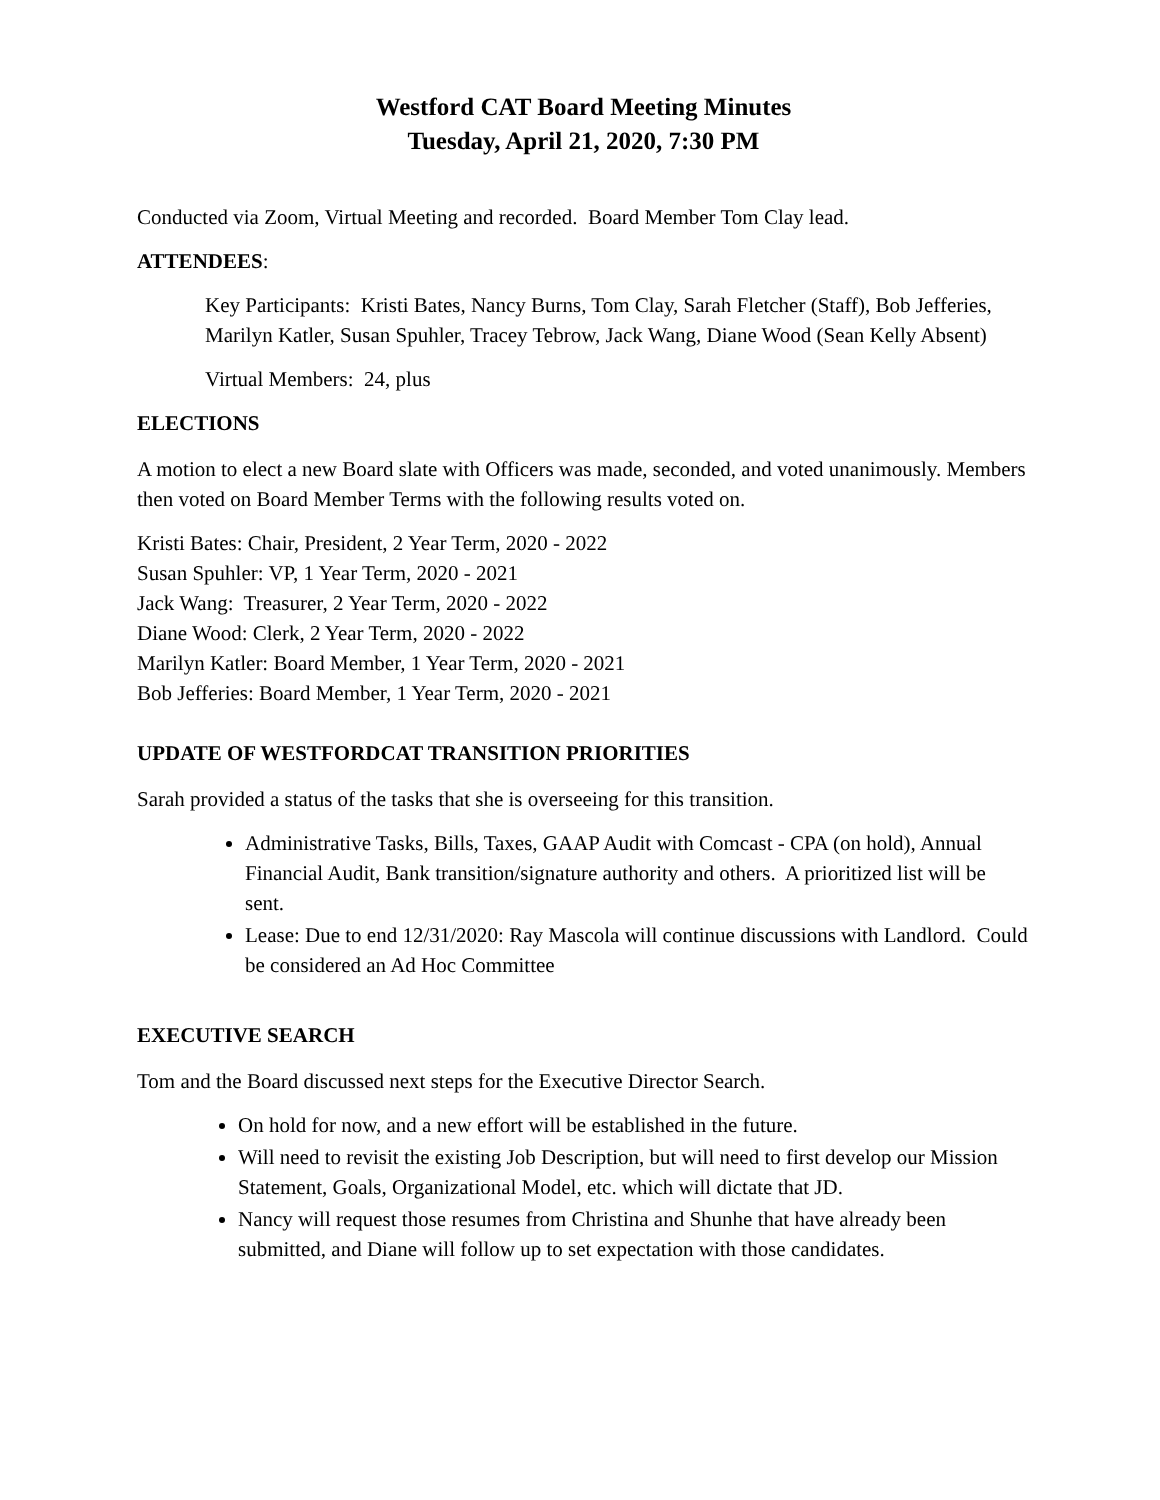Westford CAT Board Meeting Minutes
Tuesday, April 21, 2020, 7:30 PM
Conducted via Zoom, Virtual Meeting and recorded. Board Member Tom Clay lead.
ATTENDEES:
Key Participants: Kristi Bates, Nancy Burns, Tom Clay, Sarah Fletcher (Staff), Bob Jefferies, Marilyn Katler, Susan Spuhler, Tracey Tebrow, Jack Wang, Diane Wood (Sean Kelly Absent)
Virtual Members: 24, plus
ELECTIONS
A motion to elect a new Board slate with Officers was made, seconded, and voted unanimously. Members then voted on Board Member Terms with the following results voted on.
Kristi Bates: Chair, President, 2 Year Term, 2020 - 2022
Susan Spuhler: VP, 1 Year Term, 2020 - 2021
Jack Wang: Treasurer, 2 Year Term, 2020 - 2022
Diane Wood: Clerk, 2 Year Term, 2020 - 2022
Marilyn Katler: Board Member, 1 Year Term, 2020 - 2021
Bob Jefferies: Board Member, 1 Year Term, 2020 - 2021
UPDATE OF WESTFORDCAT TRANSITION PRIORITIES
Sarah provided a status of the tasks that she is overseeing for this transition.
Administrative Tasks, Bills, Taxes, GAAP Audit with Comcast - CPA (on hold), Annual Financial Audit, Bank transition/signature authority and others. A prioritized list will be sent.
Lease: Due to end 12/31/2020: Ray Mascola will continue discussions with Landlord. Could be considered an Ad Hoc Committee
EXECUTIVE SEARCH
Tom and the Board discussed next steps for the Executive Director Search.
On hold for now, and a new effort will be established in the future.
Will need to revisit the existing Job Description, but will need to first develop our Mission Statement, Goals, Organizational Model, etc. which will dictate that JD.
Nancy will request those resumes from Christina and Shunhe that have already been submitted, and Diane will follow up to set expectation with those candidates.